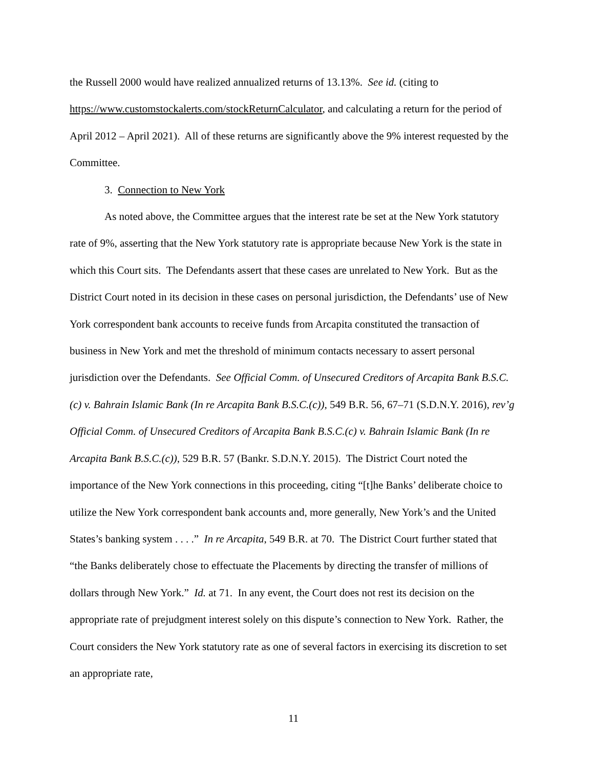the Russell 2000 would have realized annualized returns of 13.13%. See id. (citing to https://www.customstockalerts.com/stockReturnCalculator, and calculating a return for the period of April 2012 – April 2021). All of these returns are significantly above the 9% interest requested by the Committee.
3. Connection to New York
As noted above, the Committee argues that the interest rate be set at the New York statutory rate of 9%, asserting that the New York statutory rate is appropriate because New York is the state in which this Court sits. The Defendants assert that these cases are unrelated to New York. But as the District Court noted in its decision in these cases on personal jurisdiction, the Defendants’ use of New York correspondent bank accounts to receive funds from Arcapita constituted the transaction of business in New York and met the threshold of minimum contacts necessary to assert personal jurisdiction over the Defendants. See Official Comm. of Unsecured Creditors of Arcapita Bank B.S.C.(c) v. Bahrain Islamic Bank (In re Arcapita Bank B.S.C.(c)), 549 B.R. 56, 67–71 (S.D.N.Y. 2016), rev’g Official Comm. of Unsecured Creditors of Arcapita Bank B.S.C.(c) v. Bahrain Islamic Bank (In re Arcapita Bank B.S.C.(c)), 529 B.R. 57 (Bankr. S.D.N.Y. 2015). The District Court noted the importance of the New York connections in this proceeding, citing “[t]he Banks’ deliberate choice to utilize the New York correspondent bank accounts and, more generally, New York’s and the United States’s banking system . . . .” In re Arcapita, 549 B.R. at 70. The District Court further stated that “the Banks deliberately chose to effectuate the Placements by directing the transfer of millions of dollars through New York.” Id. at 71. In any event, the Court does not rest its decision on the appropriate rate of prejudgment interest solely on this dispute’s connection to New York. Rather, the Court considers the New York statutory rate as one of several factors in exercising its discretion to set an appropriate rate,
11